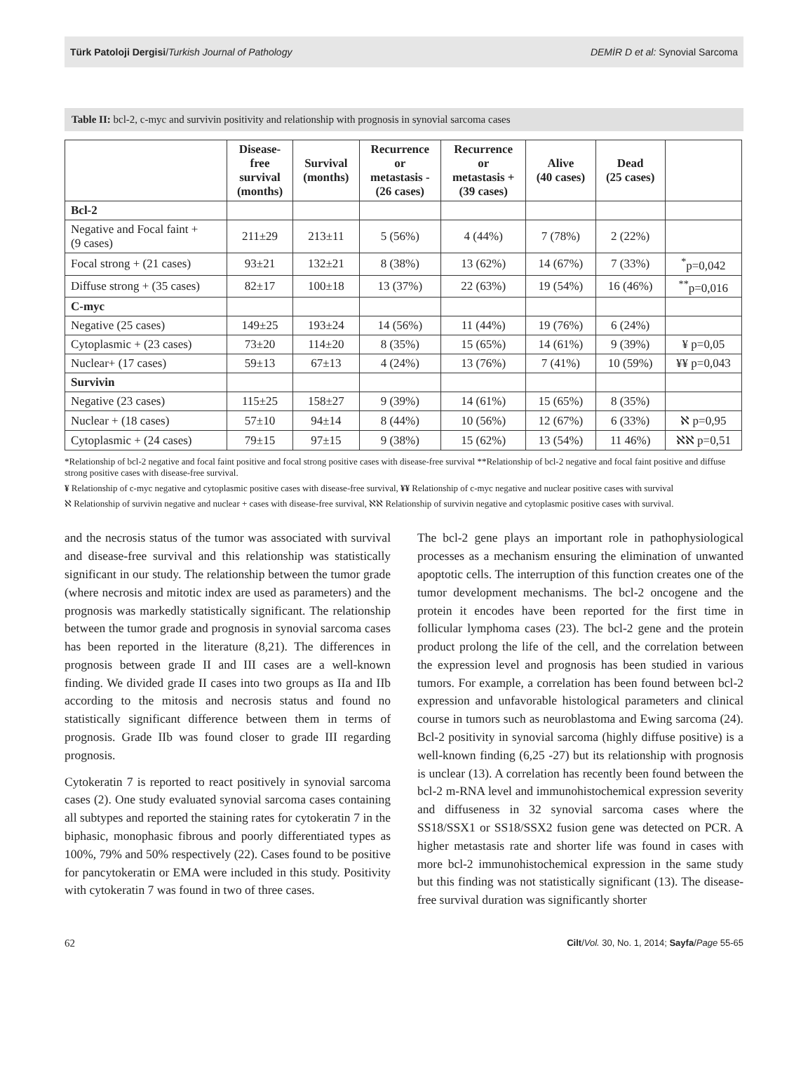Türk Patoloji Dergisi/Turkish Journal of Pathology DEMİR D et al: Synovial Sarcoma
Table II: bcl-2, c-myc and survivin positivity and relationship with prognosis in synovial sarcoma cases
| | Disease- free survival (months) | Survival (months) | Recurrence or metastasis - (26 cases) | Recurrence or metastasis + (39 cases) | Alive (40 cases) | Dead (25 cases) | |
| --- | --- | --- | --- | --- | --- | --- | --- |
| Bcl-2 | | | | | | | |
| Negative and Focal faint + (9 cases) | 211±29 | 213±11 | 5 (56%) | 4 (44%) | 7 (78%) | 2 (22%) | |
| Focal strong + (21 cases) | 93±21 | 132±21 | 8 (38%) | 13 (62%) | 14 (67%) | 7 (33%) | <sup>*</sup> p=0,042 |
| Diffuse strong + (35 cases) | 82±17 | 100±18 | 13 (37%) | 22 (63%) | 19 (54%) | 16 (46%) | <sup>**</sup> p=0,016 |
| C-myc | | | | | | | |
| Negative (25 cases) | 149±25 | 193±24 | 14 (56%) | 11 (44%) | 19 (76%) | 6 (24%) | |
| Cytoplasmic + (23 cases) | 73±20 | 114±20 | 8 (35%) | 15 (65%) | 14 (61%) | 9 (39%) | ¥ p=0,05 |
| Nuclear+ (17 cases) | 59±13 | 67±13 | 4 (24%) | 13 (76%) | 7 (41%) | 10 (59%) | ¥¥ p=0,043 |
| Survivin | | | | | | | |
| Negative (23 cases) | 115±25 | 158±27 | 9 (39%) | 14 (61%) | 15 (65%) | 8 (35%) | |
| Nuclear + (18 cases) | 57±10 | 94±14 | 8 (44%) | 10 (56%) | 12 (67%) | 6 (33%) | ℵ p=0,95 |
| Cytoplasmic + (24 cases) | 79±15 | 97±15 | 9 (38%) | 15 (62%) | 13 (54%) | 11 46%) | ℵℵ p=0,51 |
*Relationship of bcl-2 negative and focal faint positive and focal strong positive cases with disease-free survival **Relationship of bcl-2 negative and focal faint positive and diffuse strong positive cases with disease-free survival.
¥ Relationship of c-myc negative and cytoplasmic positive cases with disease-free survival, ¥¥ Relationship of c-myc negative and nuclear positive cases with survival
ℵ Relationship of survivin negative and nuclear + cases with disease-free survival, ℵℵ Relationship of survivin negative and cytoplasmic positive cases with survival.
and the necrosis status of the tumor was associated with survival and disease-free survival and this relationship was statistically significant in our study. The relationship between the tumor grade (where necrosis and mitotic index are used as parameters) and the prognosis was markedly statistically significant. The relationship between the tumor grade and prognosis in synovial sarcoma cases has been reported in the literature (8,21). The differences in prognosis between grade II and III cases are a well-known finding. We divided grade II cases into two groups as IIa and IIb according to the mitosis and necrosis status and found no statistically significant difference between them in terms of prognosis. Grade IIb was found closer to grade III regarding prognosis.
Cytokeratin 7 is reported to react positively in synovial sarcoma cases (2). One study evaluated synovial sarcoma cases containing all subtypes and reported the staining rates for cytokeratin 7 in the biphasic, monophasic fibrous and poorly differentiated types as 100%, 79% and 50% respectively (22). Cases found to be positive for pancytokeratin or EMA were included in this study. Positivity with cytokeratin 7 was found in two of three cases.
The bcl-2 gene plays an important role in pathophysiological processes as a mechanism ensuring the elimination of unwanted apoptotic cells. The interruption of this function creates one of the tumor development mechanisms. The bcl-2 oncogene and the protein it encodes have been reported for the first time in follicular lymphoma cases (23). The bcl-2 gene and the protein product prolong the life of the cell, and the correlation between the expression level and prognosis has been studied in various tumors. For example, a correlation has been found between bcl-2 expression and unfavorable histological parameters and clinical course in tumors such as neuroblastoma and Ewing sarcoma (24). Bcl-2 positivity in synovial sarcoma (highly diffuse positive) is a well-known finding (6,25 -27) but its relationship with prognosis is unclear (13). A correlation has recently been found between the bcl-2 m-RNA level and immunohistochemical expression severity and diffuseness in 32 synovial sarcoma cases where the SS18/SSX1 or SS18/SSX2 fusion gene was detected on PCR. A higher metastasis rate and shorter life was found in cases with more bcl-2 immunohistochemical expression in the same study but this finding was not statistically significant (13). The disease-free survival duration was significantly shorter
62 Cilt/Vol. 30, No. 1, 2014; Sayfa/Page 55-65